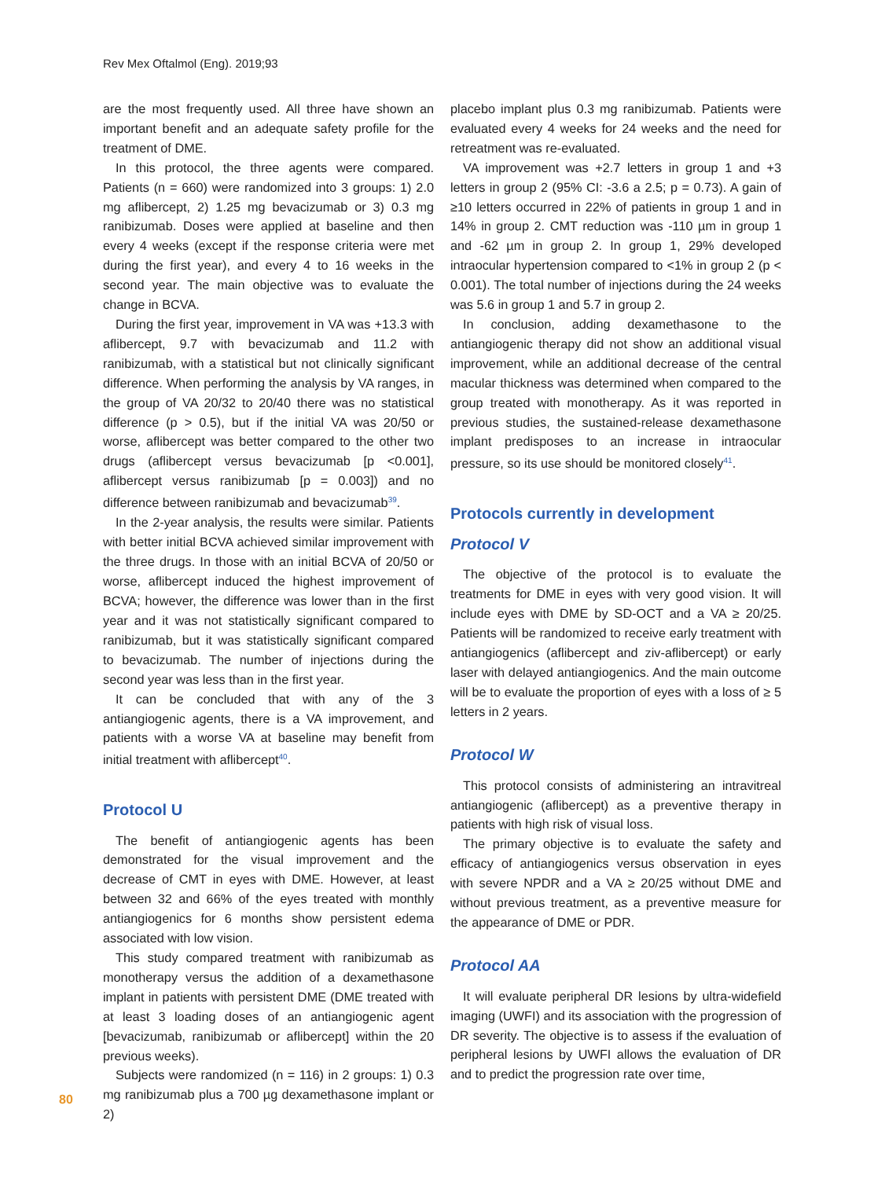Rev Mex Oftalmol (Eng). 2019;93
are the most frequently used. All three have shown an important benefit and an adequate safety profile for the treatment of DME.
In this protocol, the three agents were compared. Patients (n = 660) were randomized into 3 groups: 1) 2.0 mg aflibercept, 2) 1.25 mg bevacizumab or 3) 0.3 mg ranibizumab. Doses were applied at baseline and then every 4 weeks (except if the response criteria were met during the first year), and every 4 to 16 weeks in the second year. The main objective was to evaluate the change in BCVA.
During the first year, improvement in VA was +13.3 with aflibercept, 9.7 with bevacizumab and 11.2 with ranibizumab, with a statistical but not clinically significant difference. When performing the analysis by VA ranges, in the group of VA 20/32 to 20/40 there was no statistical difference (p > 0.5), but if the initial VA was 20/50 or worse, aflibercept was better compared to the other two drugs (aflibercept versus bevacizumab [p <0.001], aflibercept versus ranibizumab [p = 0.003]) and no difference between ranibizumab and bevacizumab<sup>39</sup>.
In the 2-year analysis, the results were similar. Patients with better initial BCVA achieved similar improvement with the three drugs. In those with an initial BCVA of 20/50 or worse, aflibercept induced the highest improvement of BCVA; however, the difference was lower than in the first year and it was not statistically significant compared to ranibizumab, but it was statistically significant compared to bevacizumab. The number of injections during the second year was less than in the first year.
It can be concluded that with any of the 3 antiangiogenic agents, there is a VA improvement, and patients with a worse VA at baseline may benefit from initial treatment with aflibercept<sup>40</sup>.
Protocol U
The benefit of antiangiogenic agents has been demonstrated for the visual improvement and the decrease of CMT in eyes with DME. However, at least between 32 and 66% of the eyes treated with monthly antiangiogenics for 6 months show persistent edema associated with low vision.
This study compared treatment with ranibizumab as monotherapy versus the addition of a dexamethasone implant in patients with persistent DME (DME treated with at least 3 loading doses of an antiangiogenic agent [bevacizumab, ranibizumab or aflibercept] within the 20 previous weeks).
Subjects were randomized (n = 116) in 2 groups: 1) 0.3 mg ranibizumab plus a 700 µg dexamethasone implant or 2)
placebo implant plus 0.3 mg ranibizumab. Patients were evaluated every 4 weeks for 24 weeks and the need for retreatment was re-evaluated.
VA improvement was +2.7 letters in group 1 and +3 letters in group 2 (95% CI: -3.6 a 2.5; p = 0.73). A gain of ≥10 letters occurred in 22% of patients in group 1 and in 14% in group 2. CMT reduction was -110 µm in group 1 and -62 µm in group 2. In group 1, 29% developed intraocular hypertension compared to <1% in group 2 (p < 0.001). The total number of injections during the 24 weeks was 5.6 in group 1 and 5.7 in group 2.
In conclusion, adding dexamethasone to the antiangiogenic therapy did not show an additional visual improvement, while an additional decrease of the central macular thickness was determined when compared to the group treated with monotherapy. As it was reported in previous studies, the sustained-release dexamethasone implant predisposes to an increase in intraocular pressure, so its use should be monitored closely<sup>41</sup>.
Protocols currently in development
Protocol V
The objective of the protocol is to evaluate the treatments for DME in eyes with very good vision. It will include eyes with DME by SD-OCT and a VA ≥ 20/25. Patients will be randomized to receive early treatment with antiangiogenics (aflibercept and ziv-aflibercept) or early laser with delayed antiangiogenics. And the main outcome will be to evaluate the proportion of eyes with a loss of ≥ 5 letters in 2 years.
Protocol W
This protocol consists of administering an intravitreal antiangiogenic (aflibercept) as a preventive therapy in patients with high risk of visual loss.
The primary objective is to evaluate the safety and efficacy of antiangiogenics versus observation in eyes with severe NPDR and a VA ≥ 20/25 without DME and without previous treatment, as a preventive measure for the appearance of DME or PDR.
Protocol AA
It will evaluate peripheral DR lesions by ultra-widefield imaging (UWFI) and its association with the progression of DR severity. The objective is to assess if the evaluation of peripheral lesions by UWFI allows the evaluation of DR and to predict the progression rate over time,
80